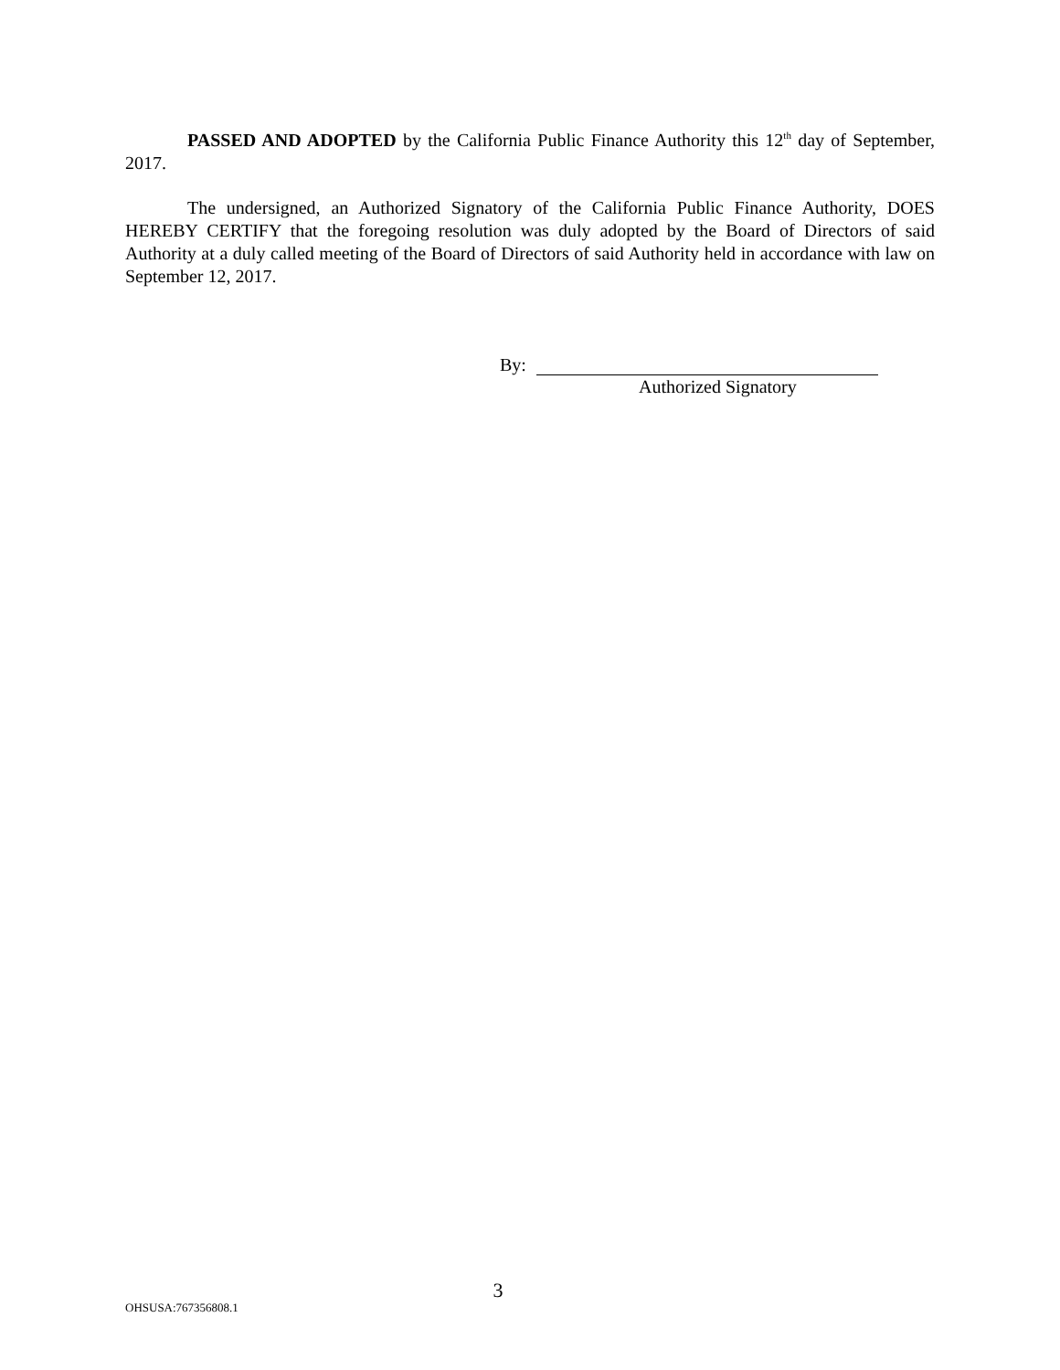PASSED AND ADOPTED by the California Public Finance Authority this 12<sup>th</sup> day of September, 2017.
The undersigned, an Authorized Signatory of the California Public Finance Authority, DOES HEREBY CERTIFY that the foregoing resolution was duly adopted by the Board of Directors of said Authority at a duly called meeting of the Board of Directors of said Authority held in accordance with law on September 12, 2017.
By:
Authorized Signatory
3
OHSUSA:767356808.1